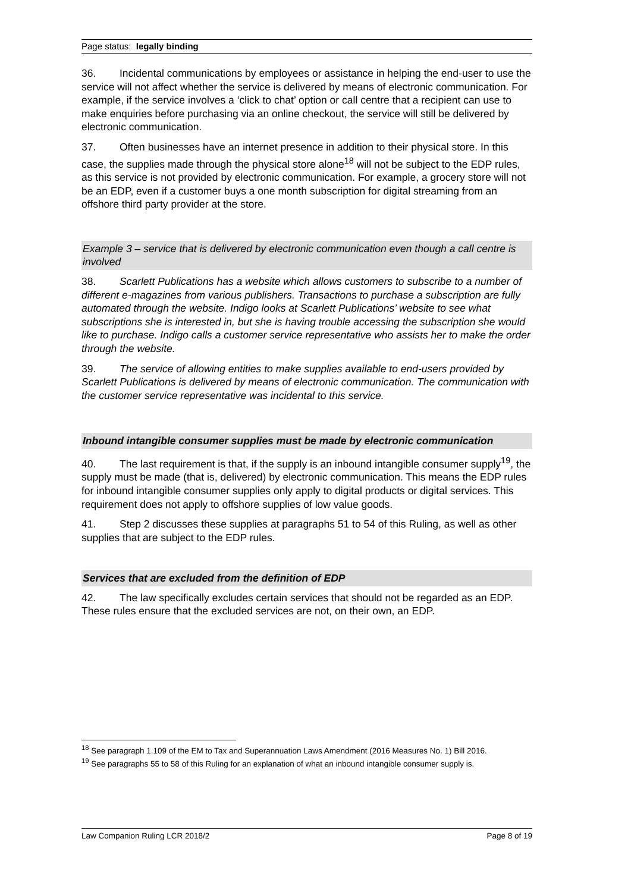Page status: legally binding
36. Incidental communications by employees or assistance in helping the end-user to use the service will not affect whether the service is delivered by means of electronic communication. For example, if the service involves a ‘click to chat’ option or call centre that a recipient can use to make enquiries before purchasing via an online checkout, the service will still be delivered by electronic communication.
37. Often businesses have an internet presence in addition to their physical store. In this case, the supplies made through the physical store alone<sup>18</sup> will not be subject to the EDP rules, as this service is not provided by electronic communication. For example, a grocery store will not be an EDP, even if a customer buys a one month subscription for digital streaming from an offshore third party provider at the store.
Example 3 – service that is delivered by electronic communication even though a call centre is involved
38. Scarlett Publications has a website which allows customers to subscribe to a number of different e-magazines from various publishers. Transactions to purchase a subscription are fully automated through the website. Indigo looks at Scarlett Publications’ website to see what subscriptions she is interested in, but she is having trouble accessing the subscription she would like to purchase. Indigo calls a customer service representative who assists her to make the order through the website.
39. The service of allowing entities to make supplies available to end-users provided by Scarlett Publications is delivered by means of electronic communication. The communication with the customer service representative was incidental to this service.
Inbound intangible consumer supplies must be made by electronic communication
40. The last requirement is that, if the supply is an inbound intangible consumer supply<sup>19</sup>, the supply must be made (that is, delivered) by electronic communication. This means the EDP rules for inbound intangible consumer supplies only apply to digital products or digital services. This requirement does not apply to offshore supplies of low value goods.
41. Step 2 discusses these supplies at paragraphs 51 to 54 of this Ruling, as well as other supplies that are subject to the EDP rules.
Services that are excluded from the definition of EDP
42. The law specifically excludes certain services that should not be regarded as an EDP. These rules ensure that the excluded services are not, on their own, an EDP.
<sup>18</sup> See paragraph 1.109 of the EM to Tax and Superannuation Laws Amendment (2016 Measures No. 1) Bill 2016.
<sup>19</sup> See paragraphs 55 to 58 of this Ruling for an explanation of what an inbound intangible consumer supply is.
Law Companion Ruling LCR 2018/2 Page 8 of 19